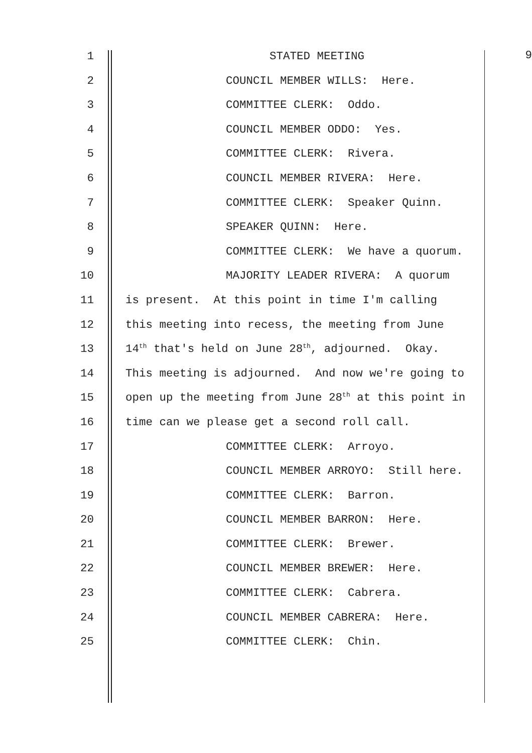1 STATED MEETING 9
2 COUNCIL MEMBER WILLS: Here.
3 COMMITTEE CLERK: Oddo.
4 COUNCIL MEMBER ODDO: Yes.
5 COMMITTEE CLERK: Rivera.
6 COUNCIL MEMBER RIVERA: Here.
7 COMMITTEE CLERK: Speaker Quinn.
8 SPEAKER QUINN: Here.
9 COMMITTEE CLERK: We have a quorum.
10 MAJORITY LEADER RIVERA: A quorum
11 is present. At this point in time I'm calling
12 this meeting into recess, the meeting from June
13 14<sup>th</sup> that's held on June 28<sup>th</sup>, adjourned. Okay.
14 This meeting is adjourned. And now we're going to
15 open up the meeting from June 28<sup>th</sup> at this point in
16 time can we please get a second roll call.
17 COMMITTEE CLERK: Arroyo.
18 COUNCIL MEMBER ARROYO: Still here.
19 COMMITTEE CLERK: Barron.
20 COUNCIL MEMBER BARRON: Here.
21 COMMITTEE CLERK: Brewer.
22 COUNCIL MEMBER BREWER: Here.
23 COMMITTEE CLERK: Cabrera.
24 COUNCIL MEMBER CABRERA: Here.
25 COMMITTEE CLERK: Chin.